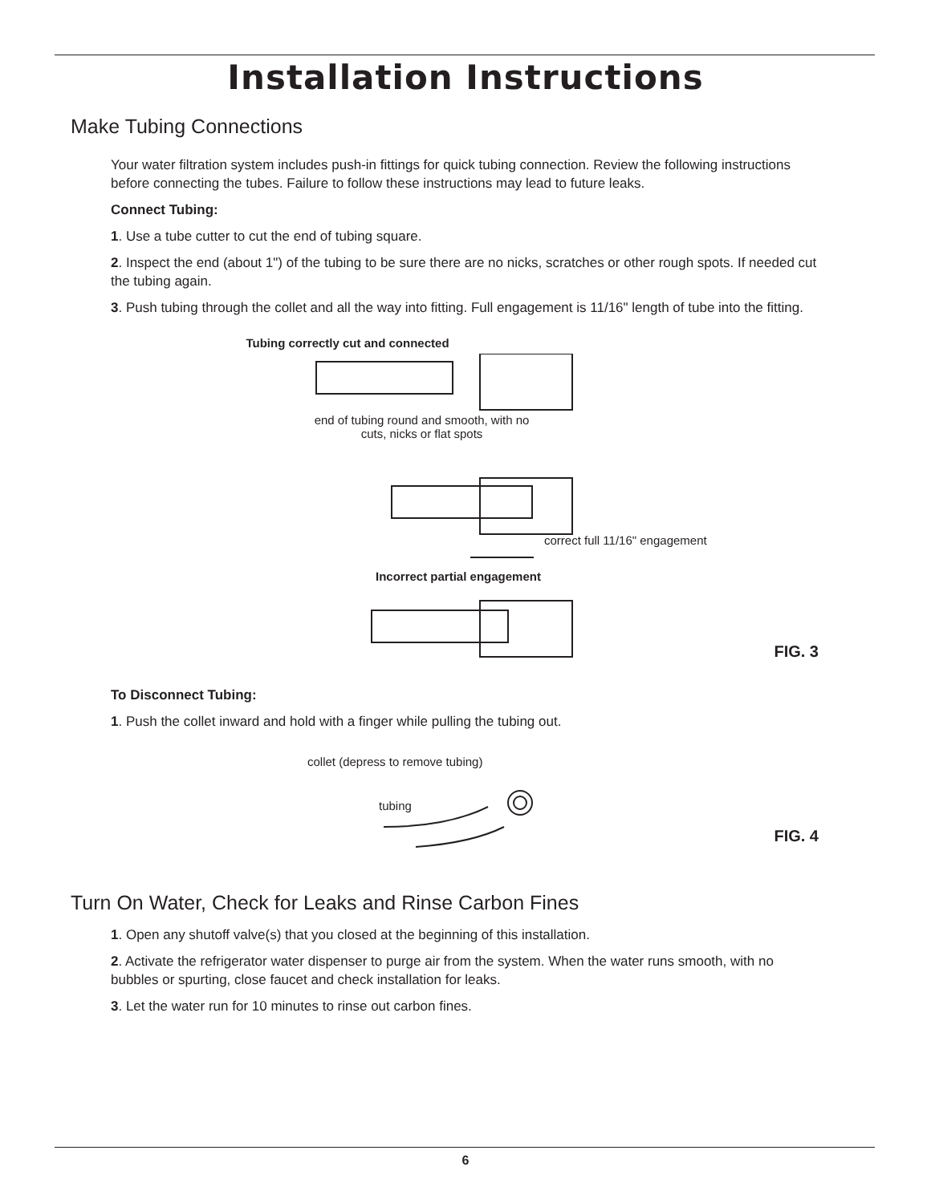Installation Instructions
Make Tubing Connections
Your water filtration system includes push-in fittings for quick tubing connection. Review the following instructions before connecting the tubes. Failure to follow these instructions may lead to future leaks.
Connect Tubing:
1. Use a tube cutter to cut the end of tubing square.
2. Inspect the end (about 1") of the tubing to be sure there are no nicks, scratches or other rough spots. If needed cut the tubing again.
3. Push tubing through the collet and all the way into fitting. Full engagement is 11/16" length of tube into the fitting.
Tubing correctly cut and connected
end of tubing round and smooth, with no cuts, nicks or flat spots
correct full 11/16" engagement
Incorrect partial engagement
FIG. 3
To Disconnect Tubing:
1. Push the collet inward and hold with a finger while pulling the tubing out.
collet (depress to remove tubing)
tubing
FIG. 4
Turn On Water, Check for Leaks and Rinse Carbon Fines
1. Open any shutoff valve(s) that you closed at the beginning of this installation.
2. Activate the refrigerator water dispenser to purge air from the system. When the water runs smooth, with no bubbles or spurting, close faucet and check installation for leaks.
3. Let the water run for 10 minutes to rinse out carbon fines.
6